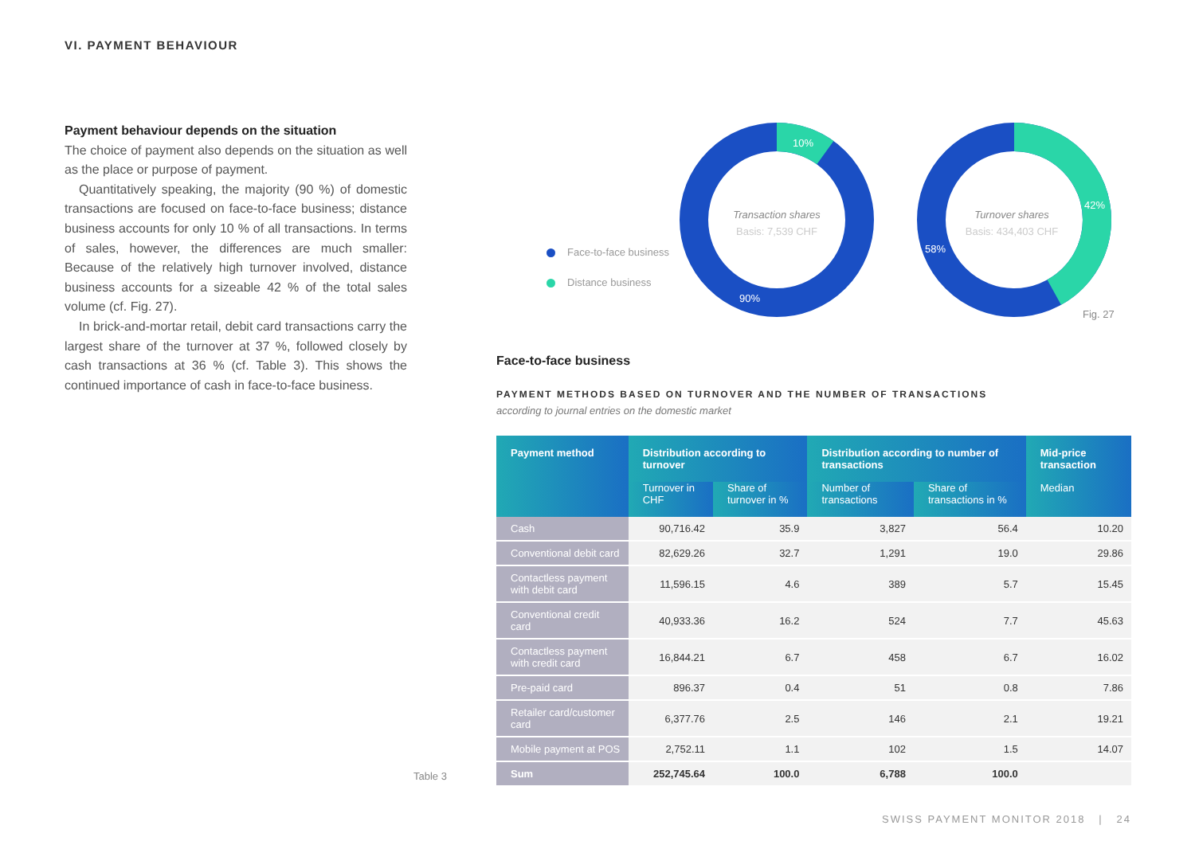VI. PAYMENT BEHAVIOUR
Payment behaviour depends on the situation
The choice of payment also depends on the situation as well as the place or purpose of payment.
Quantitatively speaking, the majority (90 %) of domestic transactions are focused on face-to-face business; distance business accounts for only 10 % of all transactions. In terms of sales, however, the differences are much smaller: Because of the relatively high turnover involved, distance business accounts for a sizeable 42 % of the total sales volume (cf. Fig. 27).
In brick-and-mortar retail, debit card transactions carry the largest share of the turnover at 37 %, followed closely by cash transactions at 36 % (cf. Table 3). This shows the continued importance of cash in face-to-face business.
Face-to-face business
Distance business
10%
90%
58%
42%
Transaction shares
Basis: 7,539 CHF
Turnover shares
Basis: 434,403 CHF
Fig. 27
Face-to-face business
PAYMENT METHODS BASED ON TURNOVER AND THE NUMBER OF TRANSACTIONS
according to journal entries on the domestic market
| Payment method | Distribution according to turnover | | Distribution according to number of transactions | | Mid-price transaction |
| --- | --- | --- | --- | --- | --- |
| | Turnover in CHF | Share of turnover in % | Number of transactions | Share of transactions in % | Median |
| Cash | 90,716.42 | 35.9 | 3,827 | 56.4 | 10.20 |
| Conventional debit card | 82,629.26 | 32.7 | 1,291 | 19.0 | 29.86 |
| Contactless payment with debit card | 11,596.15 | 4.6 | 389 | 5.7 | 15.45 |
| Conventional credit card | 40,933.36 | 16.2 | 524 | 7.7 | 45.63 |
| Contactless payment with credit card | 16,844.21 | 6.7 | 458 | 6.7 | 16.02 |
| Pre-paid card | 896.37 | 0.4 | 51 | 0.8 | 7.86 |
| Retailer card/customer card | 6,377.76 | 2.5 | 146 | 2.1 | 19.21 |
| Mobile payment at POS | 2,752.11 | 1.1 | 102 | 1.5 | 14.07 |
| Sum | 252,745.64 | 100.0 | 6,788 | 100.0 | |
Table 3
SWISS PAYMENT MONITOR 2018 | 24